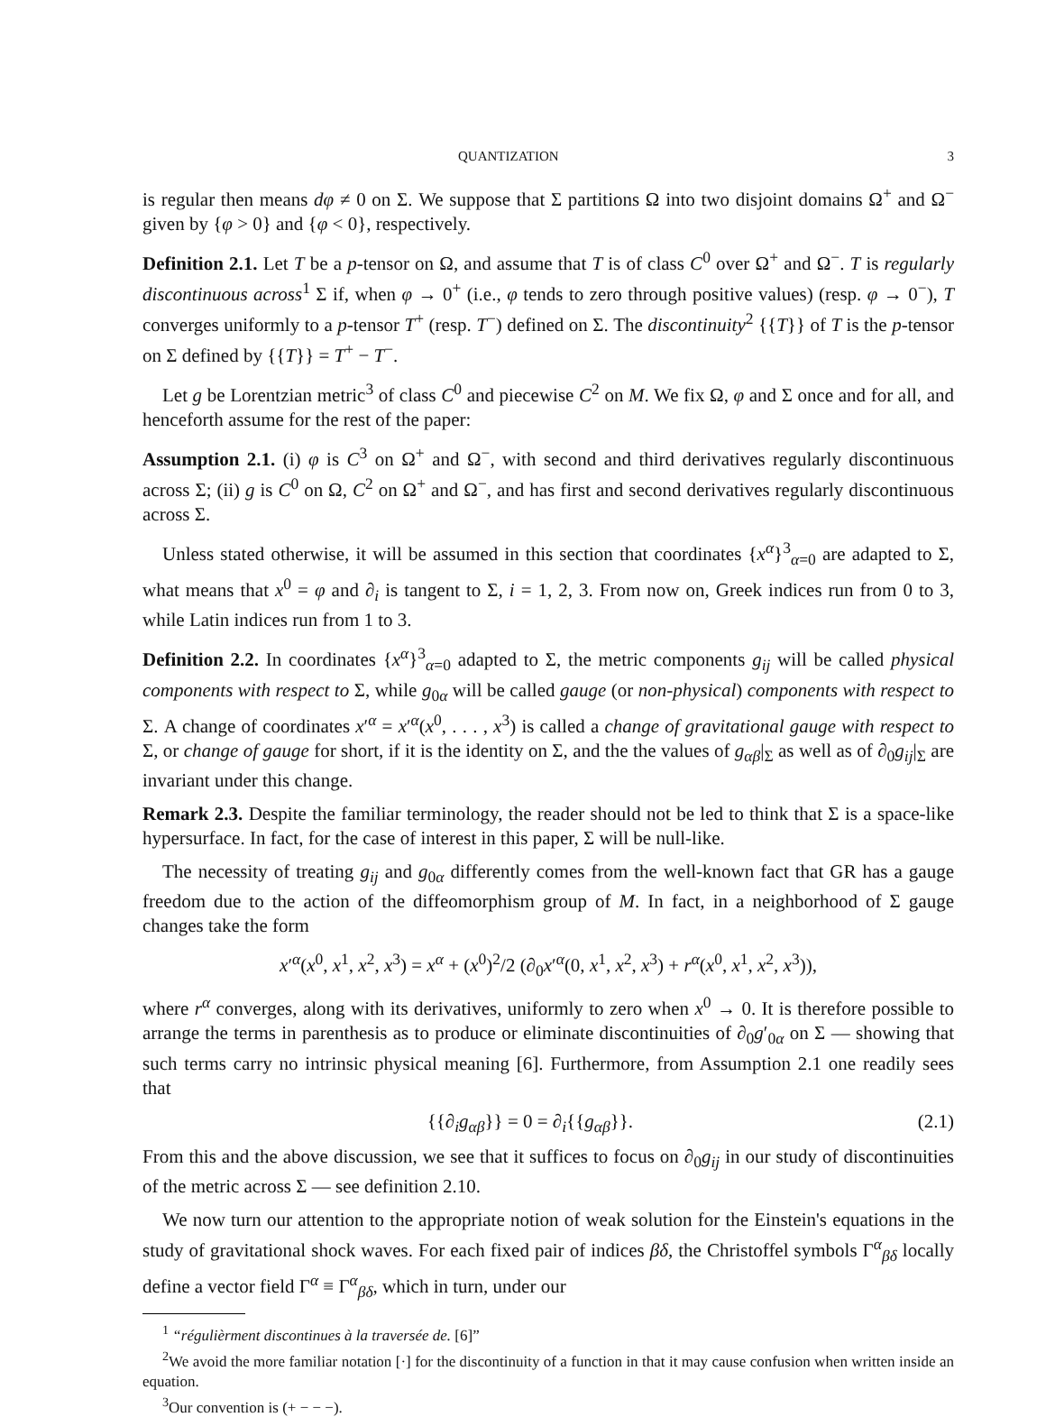QUANTIZATION 3
is regular then means dφ ≠ 0 on Σ. We suppose that Σ partitions Ω into two disjoint domains Ω<sup>+</sup> and Ω<sup>−</sup> given by {φ > 0} and {φ < 0}, respectively.
Definition 2.1. Let T be a p-tensor on Ω, and assume that T is of class C<sup>0</sup> over Ω<sup>+</sup> and Ω<sup>−</sup>. T is regularly discontinuous across<sup>1</sup> Σ if, when φ → 0<sup>+</sup> (i.e., φ tends to zero through positive values) (resp. φ → 0<sup>−</sup>), T converges uniformly to a p-tensor T<sup>+</sup> (resp. T<sup>−</sup>) defined on Σ. The discontinuity<sup>2</sup> {{T}} of T is the p-tensor on Σ defined by {{T}} = T<sup>+</sup> − T<sup>−</sup>.
Let g be Lorentzian metric<sup>3</sup> of class C<sup>0</sup> and piecewise C<sup>2</sup> on M. We fix Ω, φ and Σ once and for all, and henceforth assume for the rest of the paper:
Assumption 2.1. (i) φ is C<sup>3</sup> on Ω<sup>+</sup> and Ω<sup>−</sup>, with second and third derivatives regularly discontinuous across Σ; (ii) g is C<sup>0</sup> on Ω, C<sup>2</sup> on Ω<sup>+</sup> and Ω<sup>−</sup>, and has first and second derivatives regularly discontinuous across Σ.
Unless stated otherwise, it will be assumed in this section that coordinates {x<sup>α</sup>}<sup>3</sup><sub>α=0</sub> are adapted to Σ, what means that x<sup>0</sup> = φ and ∂<sub>i</sub> is tangent to Σ, i = 1, 2, 3. From now on, Greek indices run from 0 to 3, while Latin indices run from 1 to 3.
Definition 2.2. In coordinates {x<sup>α</sup>}<sup>3</sup><sub>α=0</sub> adapted to Σ, the metric components g<sub>ij</sub> will be called physical components with respect to Σ, while g<sub>0α</sub> will be called gauge (or non-physical) components with respect to Σ. A change of coordinates x′<sup>α</sup> = x′<sup>α</sup>(x<sup>0</sup>, . . . , x<sup>3</sup>) is called a change of gravitational gauge with respect to Σ, or change of gauge for short, if it is the identity on Σ, and the the values of g<sub>αβ</sub>|<sub>Σ</sub> as well as of ∂<sub>0</sub>g<sub>ij</sub>|<sub>Σ</sub> are invariant under this change.
Remark 2.3. Despite the familiar terminology, the reader should not be led to think that Σ is a space-like hypersurface. In fact, for the case of interest in this paper, Σ will be null-like.
The necessity of treating g<sub>ij</sub> and g<sub>0α</sub> differently comes from the well-known fact that GR has a gauge freedom due to the action of the diffeomorphism group of M. In fact, in a neighborhood of Σ gauge changes take the form
x′<sup>α</sup>(x<sup>0</sup>, x<sup>1</sup>, x<sup>2</sup>, x<sup>3</sup>) = x<sup>α</sup> + (x<sup>0</sup>)<sup>2</sup>/2 (∂<sub>0</sub>x′<sup>α</sup>(0, x<sup>1</sup>, x<sup>2</sup>, x<sup>3</sup>) + r<sup>α</sup>(x<sup>0</sup>, x<sup>1</sup>, x<sup>2</sup>, x<sup>3</sup>)),
where r<sup>α</sup> converges, along with its derivatives, uniformly to zero when x<sup>0</sup> → 0. It is therefore possible to arrange the terms in parenthesis as to produce or eliminate discontinuities of ∂<sub>0</sub>g′<sub>0α</sub> on Σ — showing that such terms carry no intrinsic physical meaning [6]. Furthermore, from Assumption 2.1 one readily sees that
{{∂<sub>i</sub>g<sub>αβ</sub>}} = 0 = ∂<sub>i</sub>{{g<sub>αβ</sub>}}. (2.1)
From this and the above discussion, we see that it suffices to focus on ∂<sub>0</sub>g<sub>ij</sub> in our study of discontinuities of the metric across Σ — see definition 2.10.
We now turn our attention to the appropriate notion of weak solution for the Einstein's equations in the study of gravitational shock waves. For each fixed pair of indices βδ, the Christoffel symbols Γ<sup>α</sup><sub>βδ</sub> locally define a vector field Γ<sup>α</sup> ≡ Γ<sup>α</sup><sub>βδ</sub>, which in turn, under our
<sup>1</sup> “régulièrment discontinues à la traversée de. [6]”
<sup>2</sup> We avoid the more familiar notation [·] for the discontinuity of a function in that it may cause confusion when written inside an equation.
<sup>3</sup> Our convention is (+ − − −).